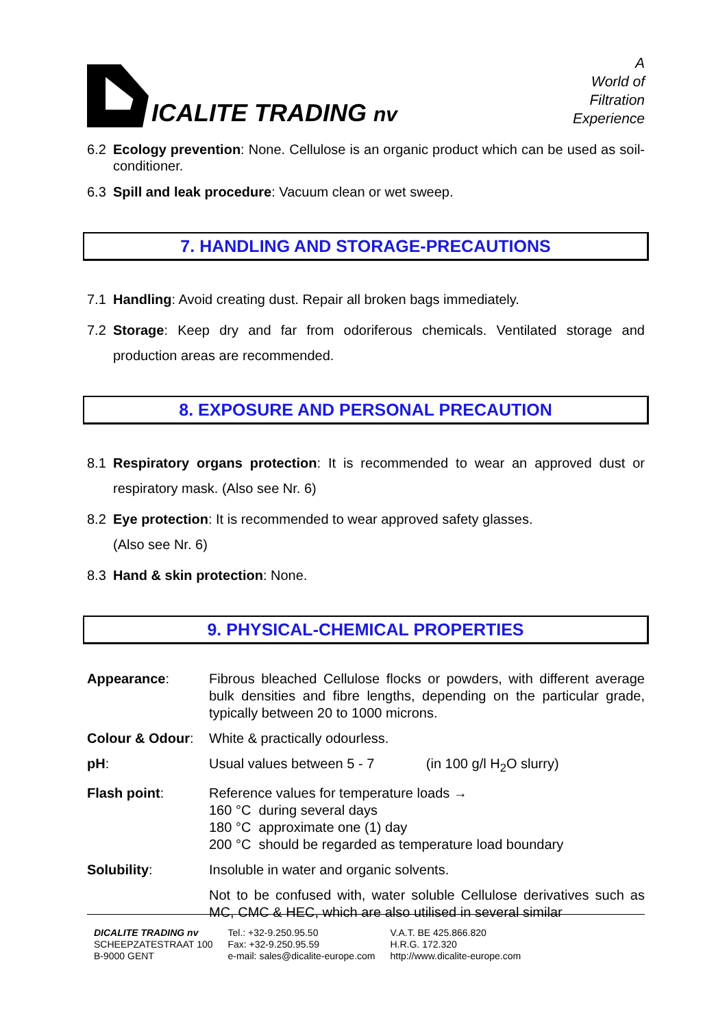ICALITE TRADING nv
A
World of
Filtration
Experience
6.2 Ecology prevention: None. Cellulose is an organic product which can be used as soil-conditioner.
6.3 Spill and leak procedure: Vacuum clean or wet sweep.
7. HANDLING AND STORAGE-PRECAUTIONS
7.1 Handling: Avoid creating dust. Repair all broken bags immediately.
7.2 Storage: Keep dry and far from odoriferous chemicals. Ventilated storage and production areas are recommended.
8. EXPOSURE AND PERSONAL PRECAUTION
8.1 Respiratory organs protection: It is recommended to wear an approved dust or respiratory mask. (Also see Nr. 6)
8.2 Eye protection: It is recommended to wear approved safety glasses.
(Also see Nr. 6)
8.3 Hand & skin protection: None.
9. PHYSICAL-CHEMICAL PROPERTIES
Appearance: Fibrous bleached Cellulose flocks or powders, with different average bulk densities and fibre lengths, depending on the particular grade, typically between 20 to 1000 microns.
Colour & Odour:
White & practically odourless.
pH: Usual values between 5 - 7 (in 100 g/l H<sub>2</sub>O slurry)
Flash point: Reference values for temperature loads →
160 °C during several days
180 °C approximate one (1) day
200 °C should be regarded as temperature load boundary
Solubility: Insoluble in water and organic solvents.
Not to be confused with, water soluble Cellulose derivatives such as MC, CMC & HEC, which are also utilised in several similar
DICALITE TRADING nv
SCHEEPZATESTRAAT 100
B-9000 GENT
Tel.: +32-9.250.95.50
Fax: +32-9.250.95.59
e-mail: sales@dicalite-europe.com
V.A.T. BE 425.866.820
H.R.G. 172.320
http://www.dicalite-europe.com